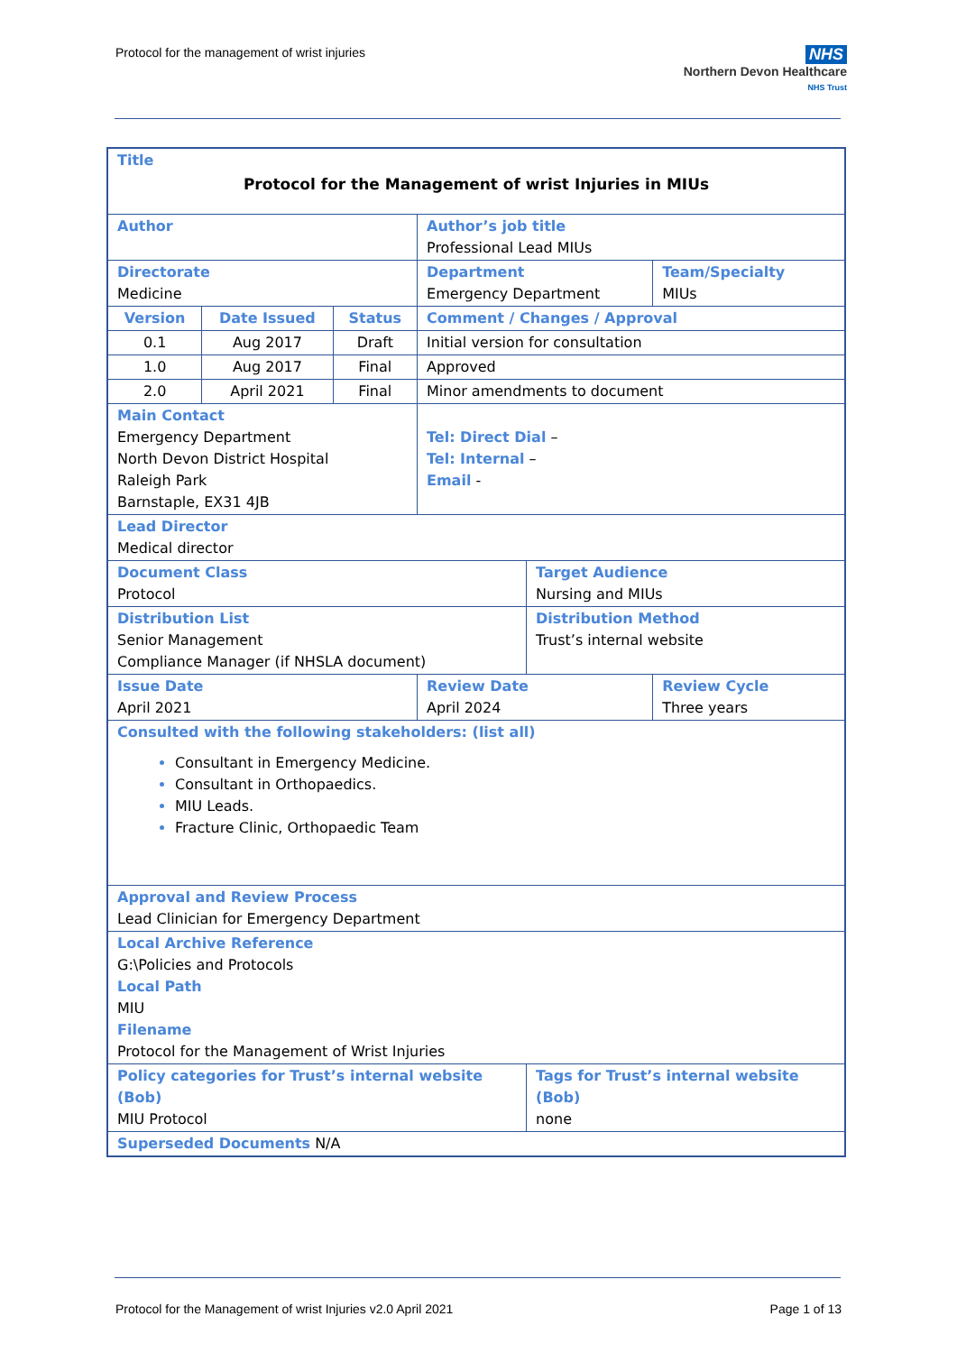Protocol for the management of wrist injuries
NHS
Northern Devon Healthcare
NHS Trust
| Title Protocol for the Management of wrist Injuries in MIUs | | | | | | |
| Author | | | | Author’s job title Professional Lead MIUs | | |
| Directorate Medicine | | | | Department Emergency Department | | Team/Specialty MIUs |
| Version | Date Issued | Status | Comment / Changes / Approval | | | |
| 0.1 | Aug 2017 | Draft | Initial version for consultation | | | |
| 1.0 | Aug 2017 | Final | Approved | | | |
| 2.0 | April 2021 | Final | Minor amendments to document | | | |
| Main Contact Emergency Department North Devon District Hospital Raleigh Park Barnstaple, EX31 4JB | | | | Tel: Direct Dial – Tel: Internal – Email - | | |
| Lead Director Medical director | | | | | | |
| Document Class Protocol | | | | | Target Audience Nursing and MIUs | |
| Distribution List Senior Management Compliance Manager (if NHSLA document) | | | | | Distribution Method Trust’s internal website | |
| Issue Date April 2021 | | | | Review Date April 2024 | | Review Cycle Three years |
| Consulted with the following stakeholders: (list all) Consultant in Emergency Medicine. Consultant in Orthopaedics. MIU Leads. Fracture Clinic, Orthopaedic Team | | | | | | |
| Approval and Review Process Lead Clinician for Emergency Department | | | | | | |
| Local Archive Reference G:\Policies and Protocols Local Path MIU Filename Protocol for the Management of Wrist Injuries | | | | | | |
| Policy categories for Trust’s internal website (Bob) MIU Protocol | | | | | Tags for Trust’s internal website (Bob) none | |
| Superseded Documents N/A | | | | | | |
Protocol for the Management of wrist Injuries v2.0 April 2021
Page 1 of 13